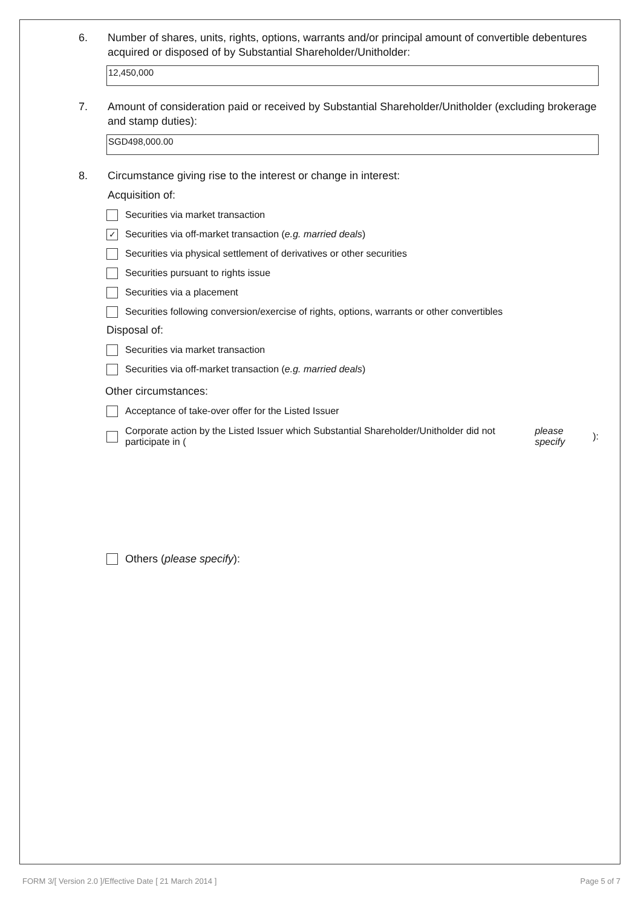6. Number of shares, units, rights, options, warrants and/or principal amount of convertible debentures acquired or disposed of by Substantial Shareholder/Unitholder:
12,450,000
7. Amount of consideration paid or received by Substantial Shareholder/Unitholder (excluding brokerage and stamp duties):
SGD498,000.00
8. Circumstance giving rise to the interest or change in interest:
Acquisition of:
Securities via market transaction
✓ Securities via off-market transaction (e.g. married deals)
Securities via physical settlement of derivatives or other securities
Securities pursuant to rights issue
Securities via a placement
Securities following conversion/exercise of rights, options, warrants or other convertibles
Disposal of:
Securities via market transaction
Securities via off-market transaction (e.g. married deals)
Other circumstances:
Acceptance of take-over offer for the Listed Issuer
Corporate action by the Listed Issuer which Substantial Shareholder/Unitholder did not participate in (please specify):
Others (please specify):
FORM 3/[ Version 2.0 ]/Effective Date [ 21 March 2014 ] Page 5 of 7